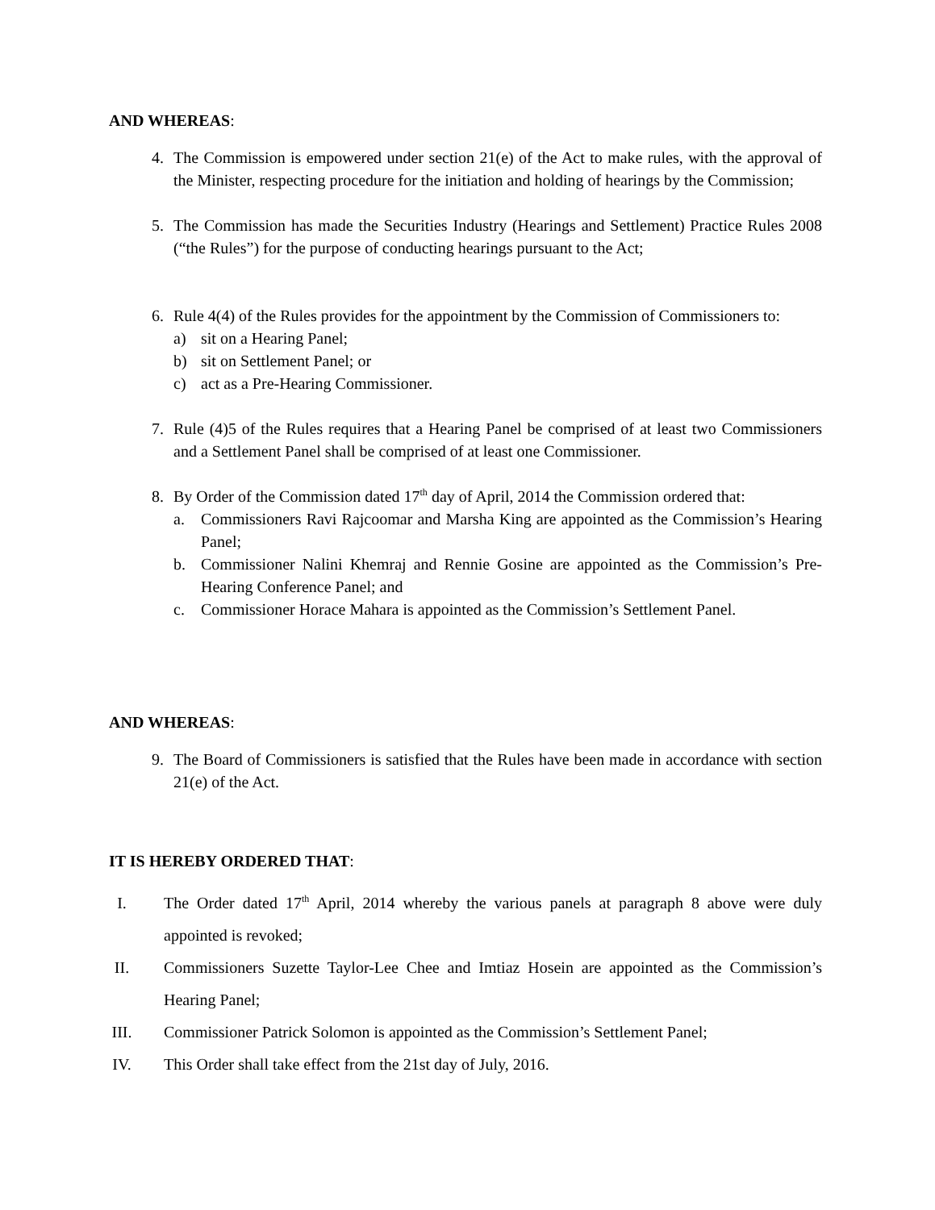AND WHEREAS:
4. The Commission is empowered under section 21(e) of the Act to make rules, with the approval of the Minister, respecting procedure for the initiation and holding of hearings by the Commission;
5. The Commission has made the Securities Industry (Hearings and Settlement) Practice Rules 2008 (“the Rules”) for the purpose of conducting hearings pursuant to the Act;
6. Rule 4(4) of the Rules provides for the appointment by the Commission of Commissioners to:
a) sit on a Hearing Panel;
b) sit on Settlement Panel; or
c) act as a Pre-Hearing Commissioner.
7. Rule (4)5 of the Rules requires that a Hearing Panel be comprised of at least two Commissioners and a Settlement Panel shall be comprised of at least one Commissioner.
8. By Order of the Commission dated 17<sup>th</sup> day of April, 2014 the Commission ordered that:
a. Commissioners Ravi Rajcoomar and Marsha King are appointed as the Commission’s Hearing Panel;
b. Commissioner Nalini Khemraj and Rennie Gosine are appointed as the Commission’s Pre-Hearing Conference Panel; and
c. Commissioner Horace Mahara is appointed as the Commission’s Settlement Panel.
AND WHEREAS:
9. The Board of Commissioners is satisfied that the Rules have been made in accordance with section 21(e) of the Act.
IT IS HEREBY ORDERED THAT:
I. The Order dated 17<sup>th</sup> April, 2014 whereby the various panels at paragraph 8 above were duly appointed is revoked;
II.
Commissioners Suzette Taylor-Lee Chee and Imtiaz Hosein are appointed as the Commission’s Hearing Panel;
III.
Commissioner Patrick Solomon is appointed as the Commission’s Settlement Panel;
IV.
This Order shall take effect from the 21st day of July, 2016.